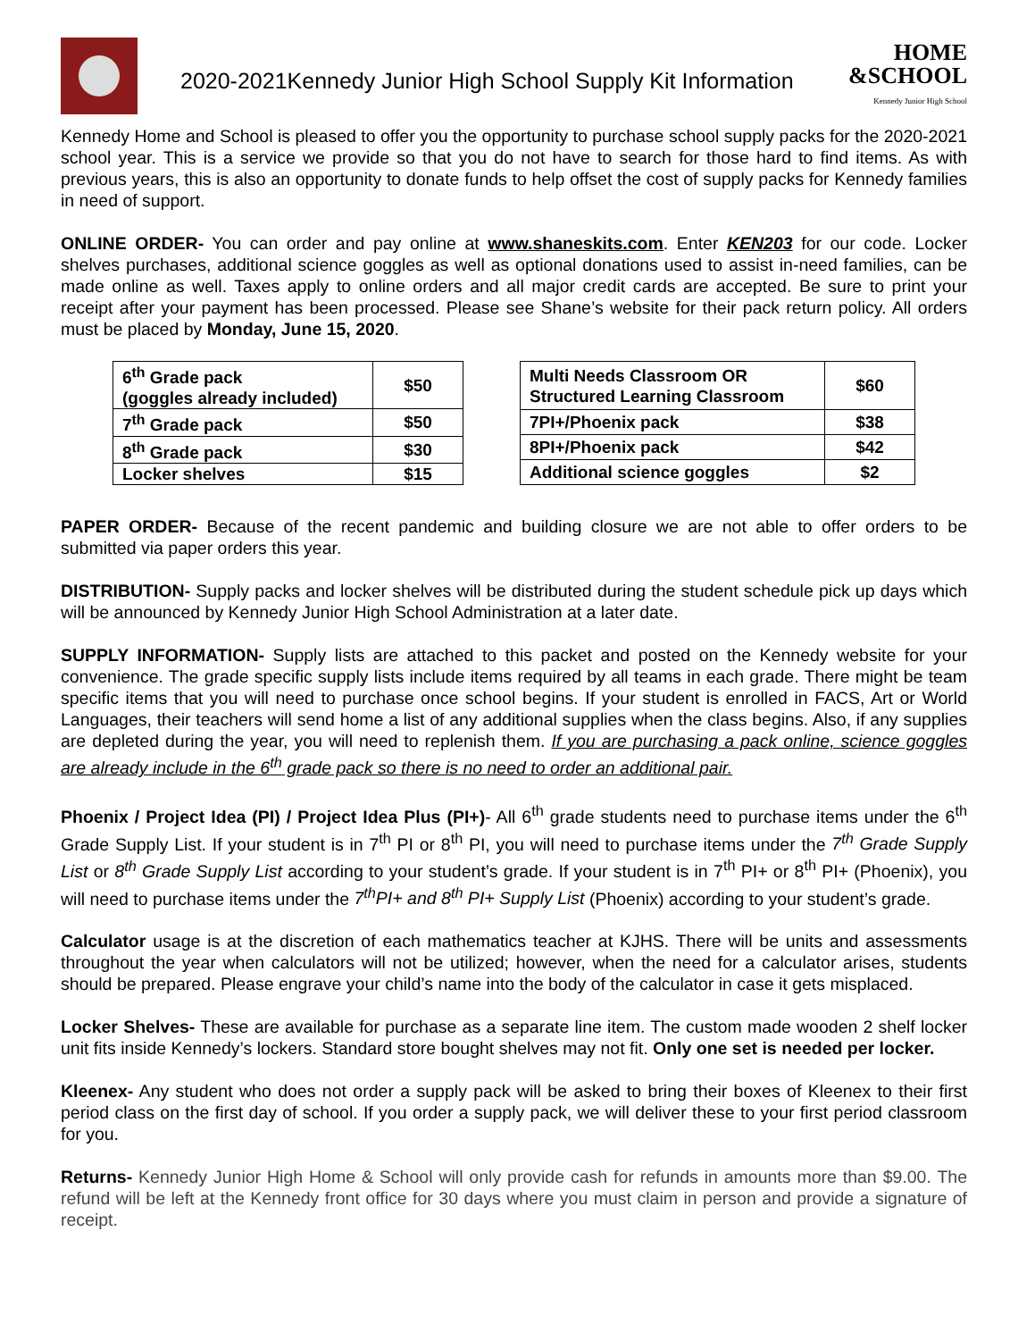2020-2021Kennedy Junior High School Supply Kit Information
HOME
&SCHOOL
Kennedy Junior High School
Kennedy Home and School is pleased to offer you the opportunity to purchase school supply packs for the 2020-2021 school year. This is a service we provide so that you do not have to search for those hard to find items. As with previous years, this is also an opportunity to donate funds to help offset the cost of supply packs for Kennedy families in need of support.
ONLINE ORDER- You can order and pay online at www.shaneskits.com. Enter KEN203 for our code. Locker shelves purchases, additional science goggles as well as optional donations used to assist in-need families, can be made online as well. Taxes apply to online orders and all major credit cards are accepted. Be sure to print your receipt after your payment has been processed. Please see Shane’s website for their pack return policy. All orders must be placed by Monday, June 15, 2020.
| 6<sup>th</sup> Grade pack (goggles already included) | $50 |
| 7<sup>th</sup> Grade pack | $50 |
| 8<sup>th</sup> Grade pack | $30 |
| Locker shelves | $15 |
| Multi Needs Classroom OR Structured Learning Classroom | $60 |
| 7PI+/Phoenix pack | $38 |
| 8PI+/Phoenix pack | $42 |
| Additional science goggles | $2 |
PAPER ORDER- Because of the recent pandemic and building closure we are not able to offer orders to be submitted via paper orders this year.
DISTRIBUTION- Supply packs and locker shelves will be distributed during the student schedule pick up days which will be announced by Kennedy Junior High School Administration at a later date.
SUPPLY INFORMATION- Supply lists are attached to this packet and posted on the Kennedy website for your convenience. The grade specific supply lists include items required by all teams in each grade. There might be team specific items that you will need to purchase once school begins. If your student is enrolled in FACS, Art or World Languages, their teachers will send home a list of any additional supplies when the class begins. Also, if any supplies are depleted during the year, you will need to replenish them. If you are purchasing a pack online, science goggles are already include in the 6<sup>th</sup> grade pack so there is no need to order an additional pair.
Phoenix / Project Idea (PI) / Project Idea Plus (PI+)- All 6<sup>th</sup> grade students need to purchase items under the 6<sup>th</sup> Grade Supply List. If your student is in 7<sup>th</sup> PI or 8<sup>th</sup> PI, you will need to purchase items under the 7<sup>th</sup> Grade Supply List or 8<sup>th</sup> Grade Supply List according to your student’s grade. If your student is in 7<sup>th</sup> PI+ or 8<sup>th</sup> PI+ (Phoenix), you will need to purchase items under the 7<sup>th</sup>PI+ and 8<sup>th</sup> PI+ Supply List (Phoenix) according to your student’s grade.
Calculator usage is at the discretion of each mathematics teacher at KJHS. There will be units and assessments throughout the year when calculators will not be utilized; however, when the need for a calculator arises, students should be prepared. Please engrave your child’s name into the body of the calculator in case it gets misplaced.
Locker Shelves- These are available for purchase as a separate line item. The custom made wooden 2 shelf locker unit fits inside Kennedy’s lockers. Standard store bought shelves may not fit. Only one set is needed per locker.
Kleenex- Any student who does not order a supply pack will be asked to bring their boxes of Kleenex to their first period class on the first day of school. If you order a supply pack, we will deliver these to your first period classroom for you.
Returns- Kennedy Junior High Home & School will only provide cash for refunds in amounts more than $9.00. The refund will be left at the Kennedy front office for 30 days where you must claim in person and provide a signature of receipt.